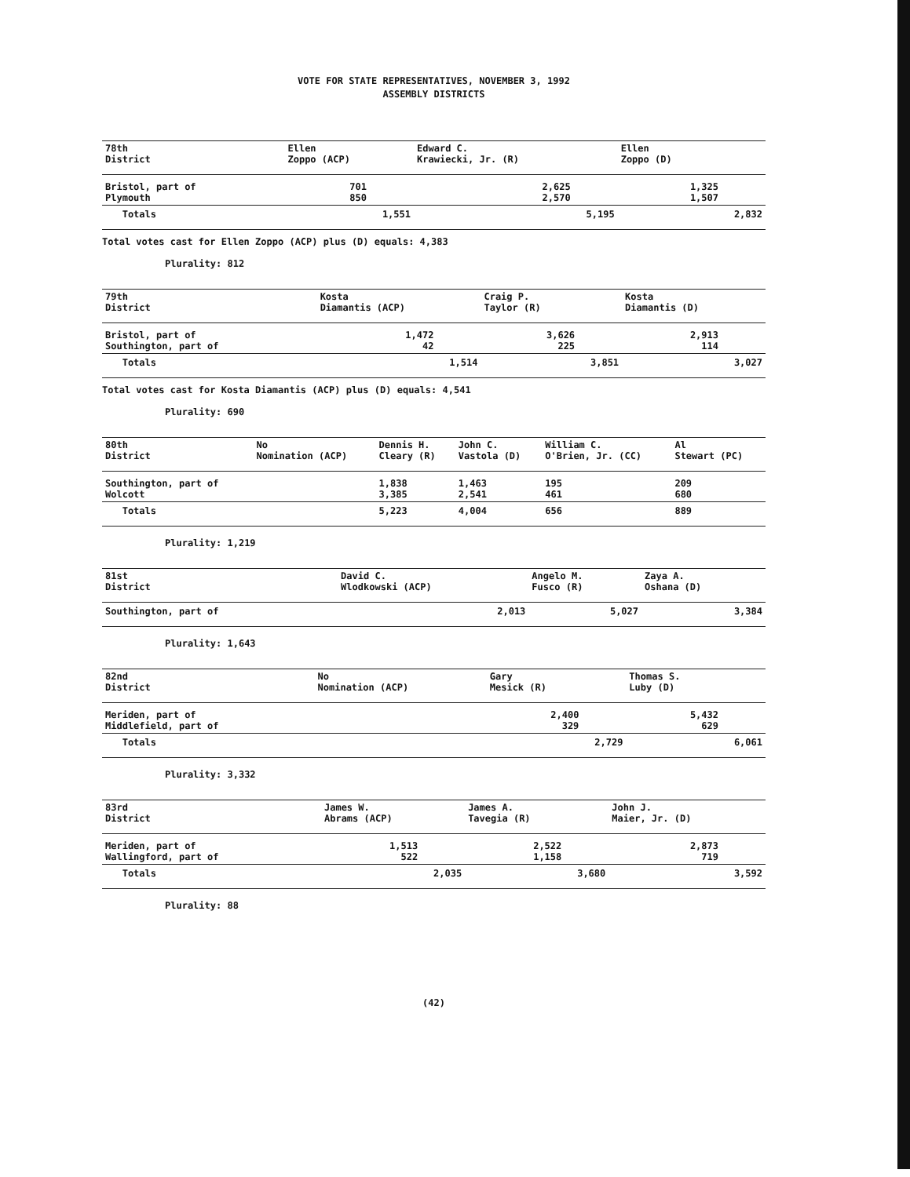VOTE FOR STATE REPRESENTATIVES, NOVEMBER 3, 1992
ASSEMBLY DISTRICTS
| 78th District | Ellen Zoppo (ACP) | Edward C. Krawiecki, Jr. (R) | Ellen Zoppo (D) |
| --- | --- | --- | --- |
| Bristol, part of Plymouth | 701 850 | 2,625 2,570 | 1,325 1,507 |
| Totals | 1,551 | 5,195 | 2,832 |
Total votes cast for Ellen Zoppo (ACP) plus (D) equals: 4,383
Plurality: 812
| 79th District | Kosta Diamantis (ACP) | Craig P. Taylor (R) | Kosta Diamantis (D) |
| --- | --- | --- | --- |
| Bristol, part of Southington, part of | 1,472 42 | 3,626 225 | 2,913 114 |
| Totals | 1,514 | 3,851 | 3,027 |
Total votes cast for Kosta Diamantis (ACP) plus (D) equals: 4,541
Plurality: 690
| 80th District | No Nomination (ACP) | Dennis H. Cleary (R) | John C. Vastola (D) | William C. O'Brien, Jr. (CC) | Al Stewart (PC) |
| --- | --- | --- | --- | --- | --- |
| Southington, part of Wolcott | | 1,838 3,385 | 1,463 2,541 | 195 461 | 209 680 |
| Totals | | 5,223 | 4,004 | 656 | 889 |
Plurality: 1,219
| 81st District | David C. Wlodkowski (ACP) | Angelo M. Fusco (R) | Zaya A. Oshana (D) |
| --- | --- | --- | --- |
| Southington, part of | 2,013 | 5,027 | 3,384 |
Plurality: 1,643
| 82nd District | No Nomination (ACP) | Gary Mesick (R) | Thomas S. Luby (D) |
| --- | --- | --- | --- |
| Meriden, part of Middlefield, part of | | 2,400 329 | 5,432 629 |
| Totals | | 2,729 | 6,061 |
Plurality: 3,332
| 83rd District | James W. Abrams (ACP) | James A. Tavegia (R) | John J. Maier, Jr. (D) |
| --- | --- | --- | --- |
| Meriden, part of Wallingford, part of | 1,513 522 | 2,522 1,158 | 2,873 719 |
| Totals | 2,035 | 3,680 | 3,592 |
Plurality: 88
(42)